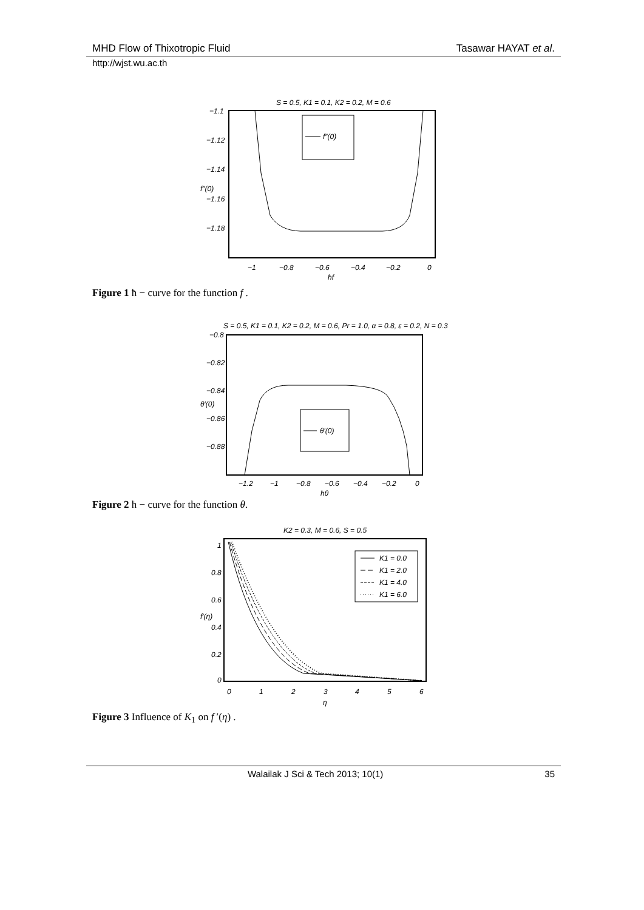MHD Flow of Thixotropic Fluid Tasawar HAYAT et al.
http://wjst.wu.ac.th
S = 0.5, K1 = 0.1, K2 = 0.2, M = 0.6
−1.1
−1.12
−1.14
−1.16
−1.18
−1
−0.8
−0.6
−0.4
−0.2
0
ħf
f″(0)
f″(0)
Figure 1 ħ − curve for the function f .
S = 0.5, K1 = 0.1, K2 = 0.2, M = 0.6, Pr = 1.0, α = 0.8, ε = 0.2, N = 0.3
−0.8
−0.82
−0.84
−0.86
−0.88
−1.2
−1
−0.8
−0.6
−0.4
−0.2
0
ħθ
θ′(0)
θ′(0)
Figure 2 ħ − curve for the function θ.
K2 = 0.3, M = 0.6, S = 0.5
1
0.8
0.6
0.4
0.2
0
0
1
2
3
4
5
6
η
f′(η)
K1 = 0.0
K1 = 2.0
K1 = 4.0
K1 = 6.0
Figure 3 Influence of K<sub>1</sub> on f ′(η) .
Walailak J Sci & Tech 2013; 10(1) 35